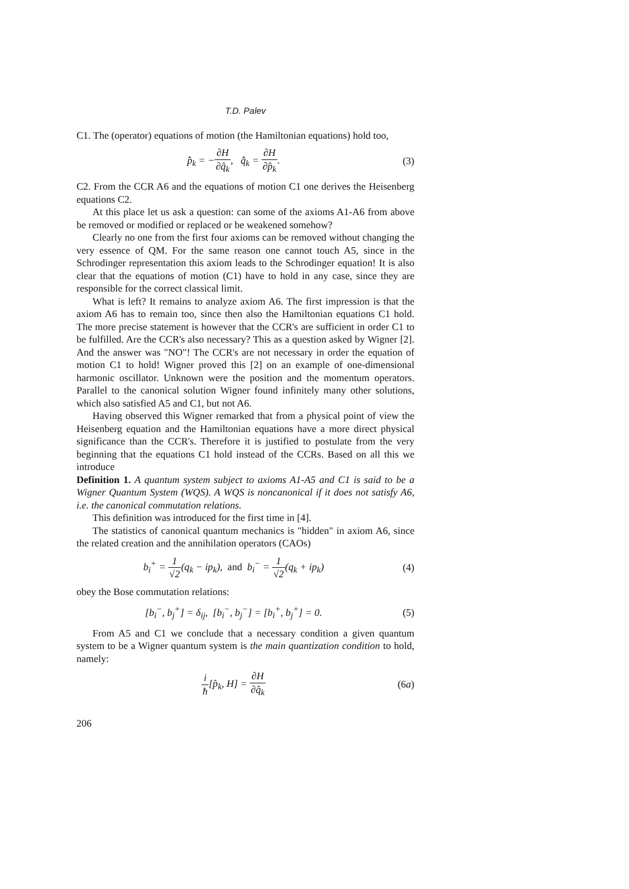T.D. Palev
C1. The (operator) equations of motion (the Hamiltonian equations) hold too,
p̂̇<sub>k</sub> = −∂H ∂q̂<sub>k</sub>, q̂̇<sub>k</sub> = ∂H ∂p̂<sub>k</sub>.
(3)
C2. From the CCR A6 and the equations of motion C1 one derives the Heisenberg equations C2.
At this place let us ask a question: can some of the axioms A1-A6 from above be removed or modified or replaced or be weakened somehow?
Clearly no one from the first four axioms can be removed without changing the very essence of QM. For the same reason one cannot touch A5, since in the Schrodinger representation this axiom leads to the Schrodinger equation! It is also clear that the equations of motion (C1) have to hold in any case, since they are responsible for the correct classical limit.
What is left? It remains to analyze axiom A6. The first impression is that the axiom A6 has to remain too, since then also the Hamiltonian equations C1 hold. The more precise statement is however that the CCR's are sufficient in order C1 to be fulfilled. Are the CCR's also necessary? This as a question asked by Wigner [2]. And the answer was "NO"! The CCR's are not necessary in order the equation of motion C1 to hold! Wigner proved this [2] on an example of one-dimensional harmonic oscillator. Unknown were the position and the momentum operators. Parallel to the canonical solution Wigner found infinitely many other solutions, which also satisfied A5 and C1, but not A6.
Having observed this Wigner remarked that from a physical point of view the Heisenberg equation and the Hamiltonian equations have a more direct physical significance than the CCR's. Therefore it is justified to postulate from the very beginning that the equations C1 hold instead of the CCRs. Based on all this we introduce
Definition 1. A quantum system subject to axioms A1-A5 and C1 is said to be a Wigner Quantum System (WQS). A WQS is noncanonical if it does not satisfy A6, i.e. the canonical commutation relations.
This definition was introduced for the first time in [4].
The statistics of canonical quantum mechanics is "hidden" in axiom A6, since the related creation and the annihilation operators (CAOs)
b<sub>i</sub><sup>+</sup> = 1 √2(q<sub>k</sub> − ip<sub>k</sub>), and b<sub>i</sub><sup>−</sup> = 1 √2(q<sub>k</sub> + ip<sub>k</sub>)
(4)
obey the Bose commutation relations:
[b<sub>i</sub><sup>−</sup>, b<sub>j</sub><sup>+</sup>] = δ<sub>ij</sub>, [b<sub>i</sub><sup>−</sup>, b<sub>j</sub><sup>−</sup>] = [b<sub>i</sub><sup>+</sup>, b<sub>j</sub><sup>+</sup>] = 0.
(5)
From A5 and C1 we conclude that a necessary condition a given quantum system to be a Wigner quantum system is the main quantization condition to hold, namely:
i ħ[p̂<sub>k</sub>, H] = ∂H ∂q̂<sub>k</sub>
(6a)
206